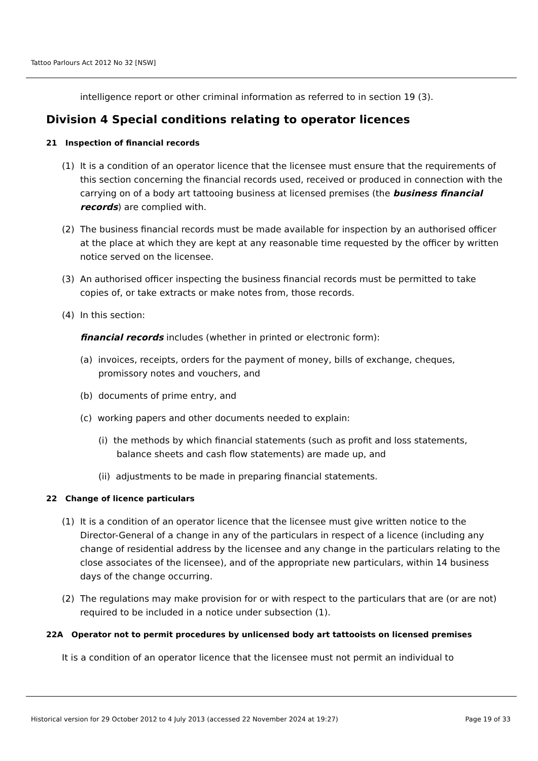Tattoo Parlours Act 2012 No 32 [NSW]
intelligence report or other criminal information as referred to in section 19 (3).
Division 4 Special conditions relating to operator licences
21 Inspection of financial records
(1) It is a condition of an operator licence that the licensee must ensure that the requirements of this section concerning the financial records used, received or produced in connection with the carrying on of a body art tattooing business at licensed premises (the business financial records) are complied with.
(2) The business financial records must be made available for inspection by an authorised officer at the place at which they are kept at any reasonable time requested by the officer by written notice served on the licensee.
(3) An authorised officer inspecting the business financial records must be permitted to take copies of, or take extracts or make notes from, those records.
(4) In this section:
financial records includes (whether in printed or electronic form):
(a) invoices, receipts, orders for the payment of money, bills of exchange, cheques, promissory notes and vouchers, and
(b) documents of prime entry, and
(c) working papers and other documents needed to explain:
(i) the methods by which financial statements (such as profit and loss statements, balance sheets and cash flow statements) are made up, and
(ii) adjustments to be made in preparing financial statements.
22 Change of licence particulars
(1) It is a condition of an operator licence that the licensee must give written notice to the Director-General of a change in any of the particulars in respect of a licence (including any change of residential address by the licensee and any change in the particulars relating to the close associates of the licensee), and of the appropriate new particulars, within 14 business days of the change occurring.
(2) The regulations may make provision for or with respect to the particulars that are (or are not) required to be included in a notice under subsection (1).
22A Operator not to permit procedures by unlicensed body art tattooists on licensed premises
It is a condition of an operator licence that the licensee must not permit an individual to
Historical version for 29 October 2012 to 4 July 2013 (accessed 22 November 2024 at 19:27) Page 19 of 33